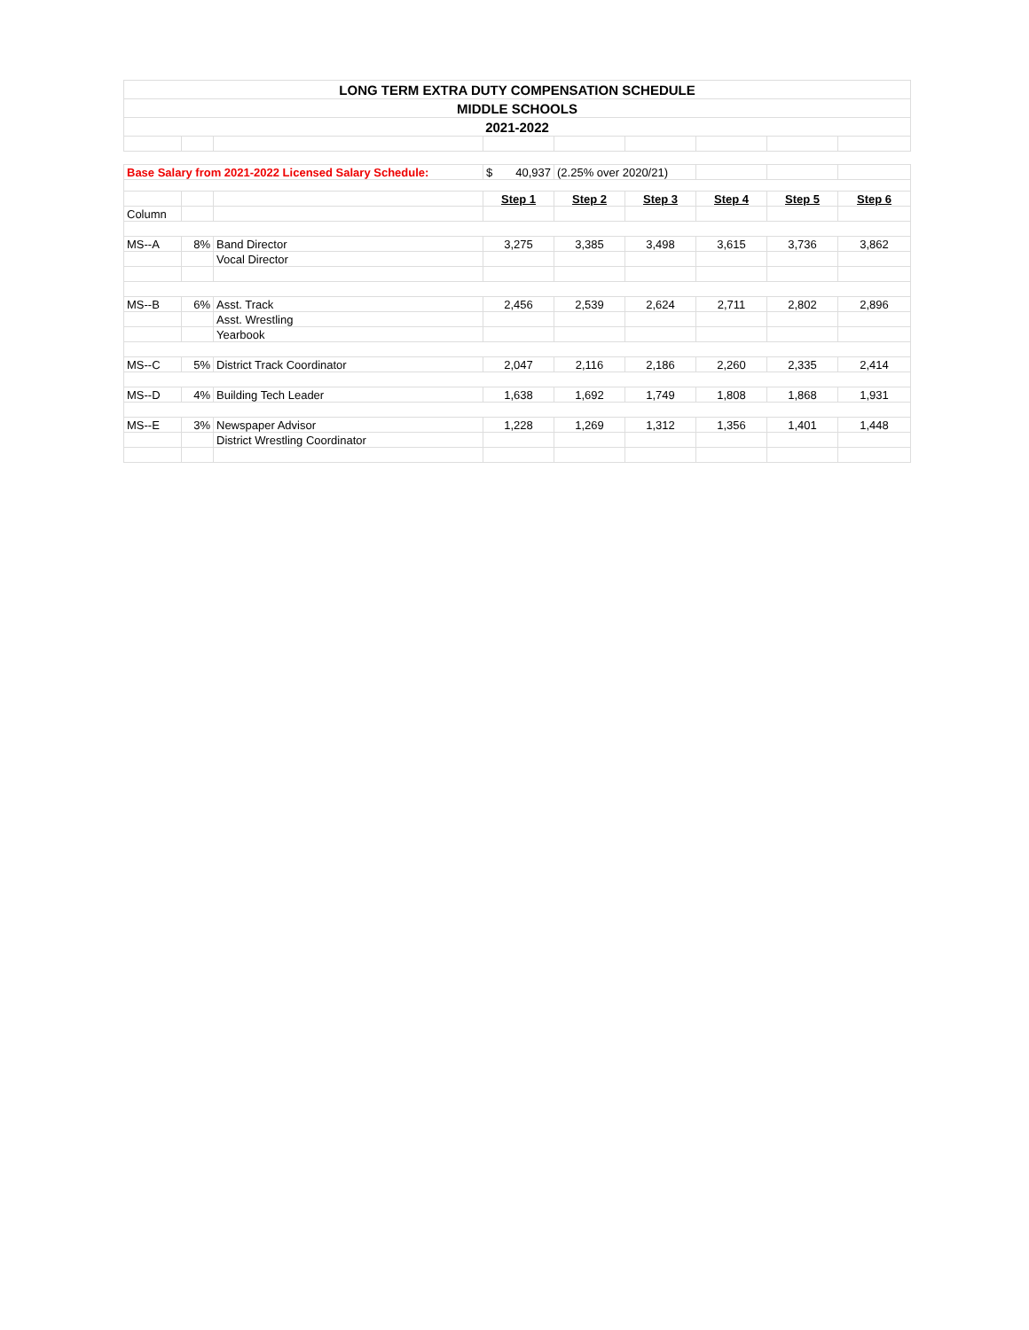| LONG TERM EXTRA DUTY COMPENSATION SCHEDULE | | | | | | | | |
| MIDDLE SCHOOLS | | | | | | | | |
| 2021-2022 | | | | | | | | |
| Base Salary from 2021-2022 Licensed Salary Schedule: | | | $ 40,937 | (2.25% over 2020/21) | | | | |
| | | | Step 1 | Step 2 | Step 3 | Step 4 | Step 5 | Step 6 |
| Column | | | | | | | | |
| MS--A | 8% | Band Director | 3,275 | 3,385 | 3,498 | 3,615 | 3,736 | 3,862 |
| | | Vocal Director | | | | | | |
| MS--B | 6% | Asst. Track | 2,456 | 2,539 | 2,624 | 2,711 | 2,802 | 2,896 |
| | | Asst. Wrestling | | | | | | |
| | | Yearbook | | | | | | |
| MS--C | 5% | District Track Coordinator | 2,047 | 2,116 | 2,186 | 2,260 | 2,335 | 2,414 |
| MS--D | 4% | Building Tech Leader | 1,638 | 1,692 | 1,749 | 1,808 | 1,868 | 1,931 |
| MS--E | 3% | Newspaper Advisor | 1,228 | 1,269 | 1,312 | 1,356 | 1,401 | 1,448 |
| | | District Wrestling Coordinator | | | | | | |